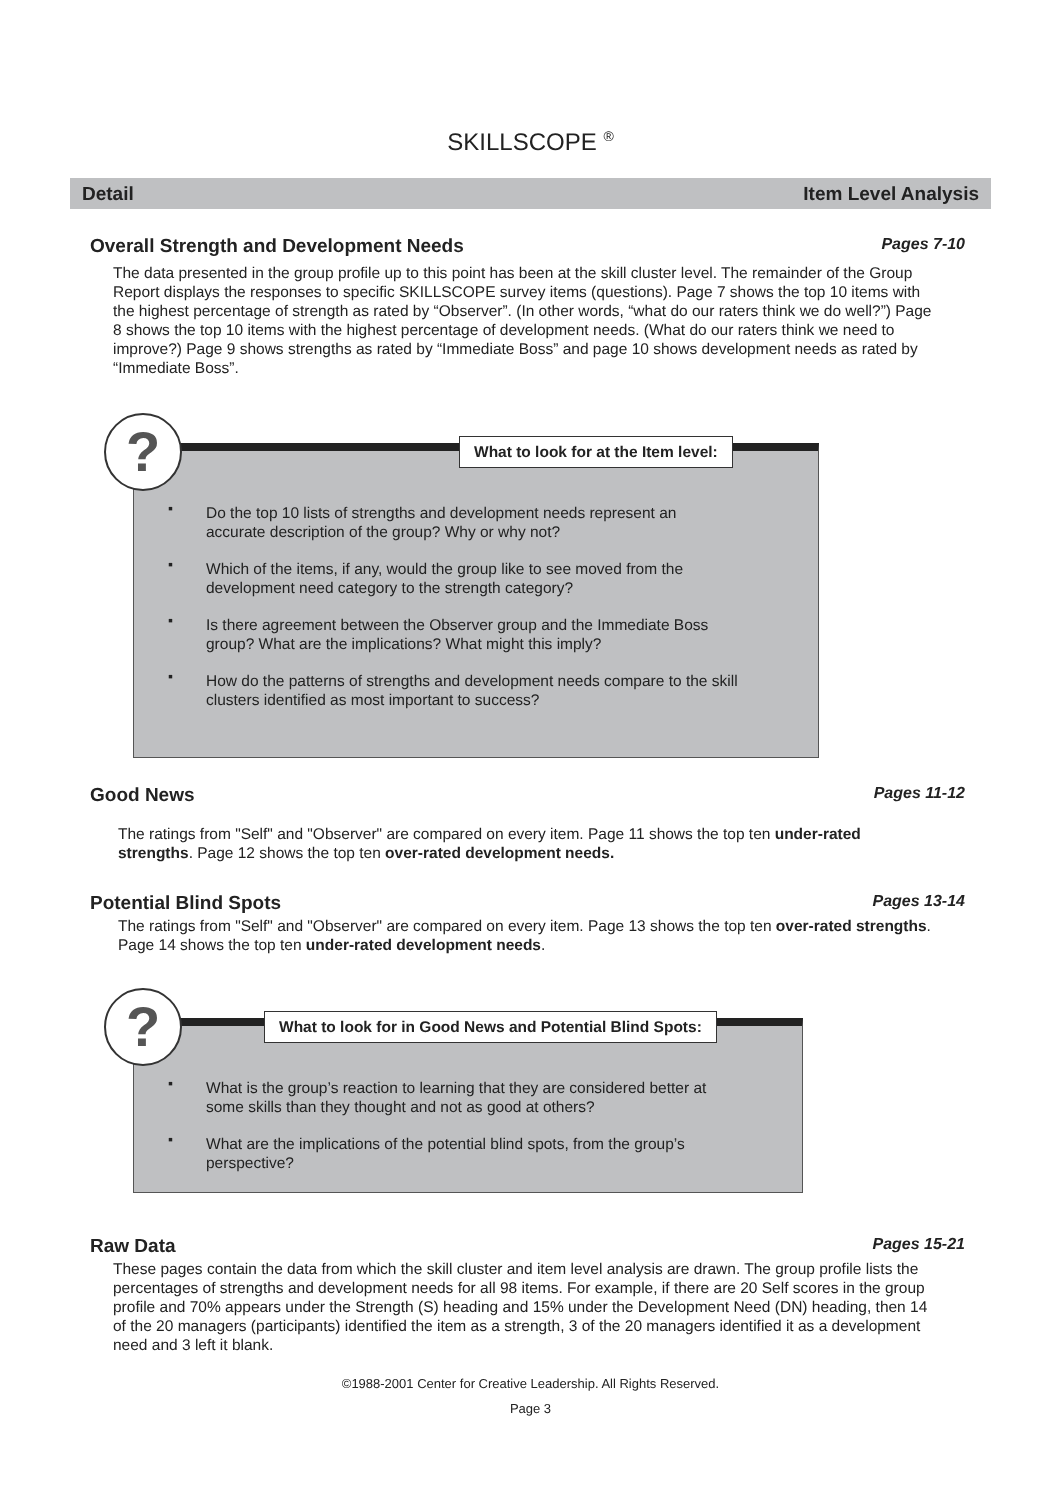SKILLSCOPE <sup>®</sup>
Detail Item Level Analysis
Overall Strength and Development Needs Pages 7-10
The data presented in the group profile up to this point has been at the skill cluster level. The remainder of the Group Report displays the responses to specific SKILLSCOPE survey items (questions). Page 7 shows the top 10 items with the highest percentage of strength as rated by “Observer”. (In other words, “what do our raters think we do well?”) Page 8 shows the top 10 items with the highest percentage of development needs. (What do our raters think we need to improve?) Page 9 shows strengths as rated by “Immediate Boss” and page 10 shows development needs as rated by “Immediate Boss”.
?
What to look for at the Item level:
▪ Do the top 10 lists of strengths and development needs represent an accurate description of the group? Why or why not?
▪ Which of the items, if any, would the group like to see moved from the development need category to the strength category?
▪ Is there agreement between the Observer group and the Immediate Boss group? What are the implications? What might this imply?
▪ How do the patterns of strengths and development needs compare to the skill clusters identified as most important to success?
Good News Pages 11-12
The ratings from "Self" and "Observer" are compared on every item. Page 11 shows the top ten under-rated strengths. Page 12 shows the top ten over-rated development needs.
Potential Blind Spots Pages 13-14
The ratings from "Self" and "Observer" are compared on every item. Page 13 shows the top ten over-rated strengths. Page 14 shows the top ten under-rated development needs.
?
What to look for in Good News and Potential Blind Spots:
▪ What is the group’s reaction to learning that they are considered better at some skills than they thought and not as good at others?
▪ What are the implications of the potential blind spots, from the group’s perspective?
Raw Data Pages 15-21
These pages contain the data from which the skill cluster and item level analysis are drawn. The group profile lists the percentages of strengths and development needs for all 98 items. For example, if there are 20 Self scores in the group profile and 70% appears under the Strength (S) heading and 15% under the Development Need (DN) heading, then 14 of the 20 managers (participants) identified the item as a strength, 3 of the 20 managers identified it as a development need and 3 left it blank.
©1988-2001 Center for Creative Leadership. All Rights Reserved.
Page 3